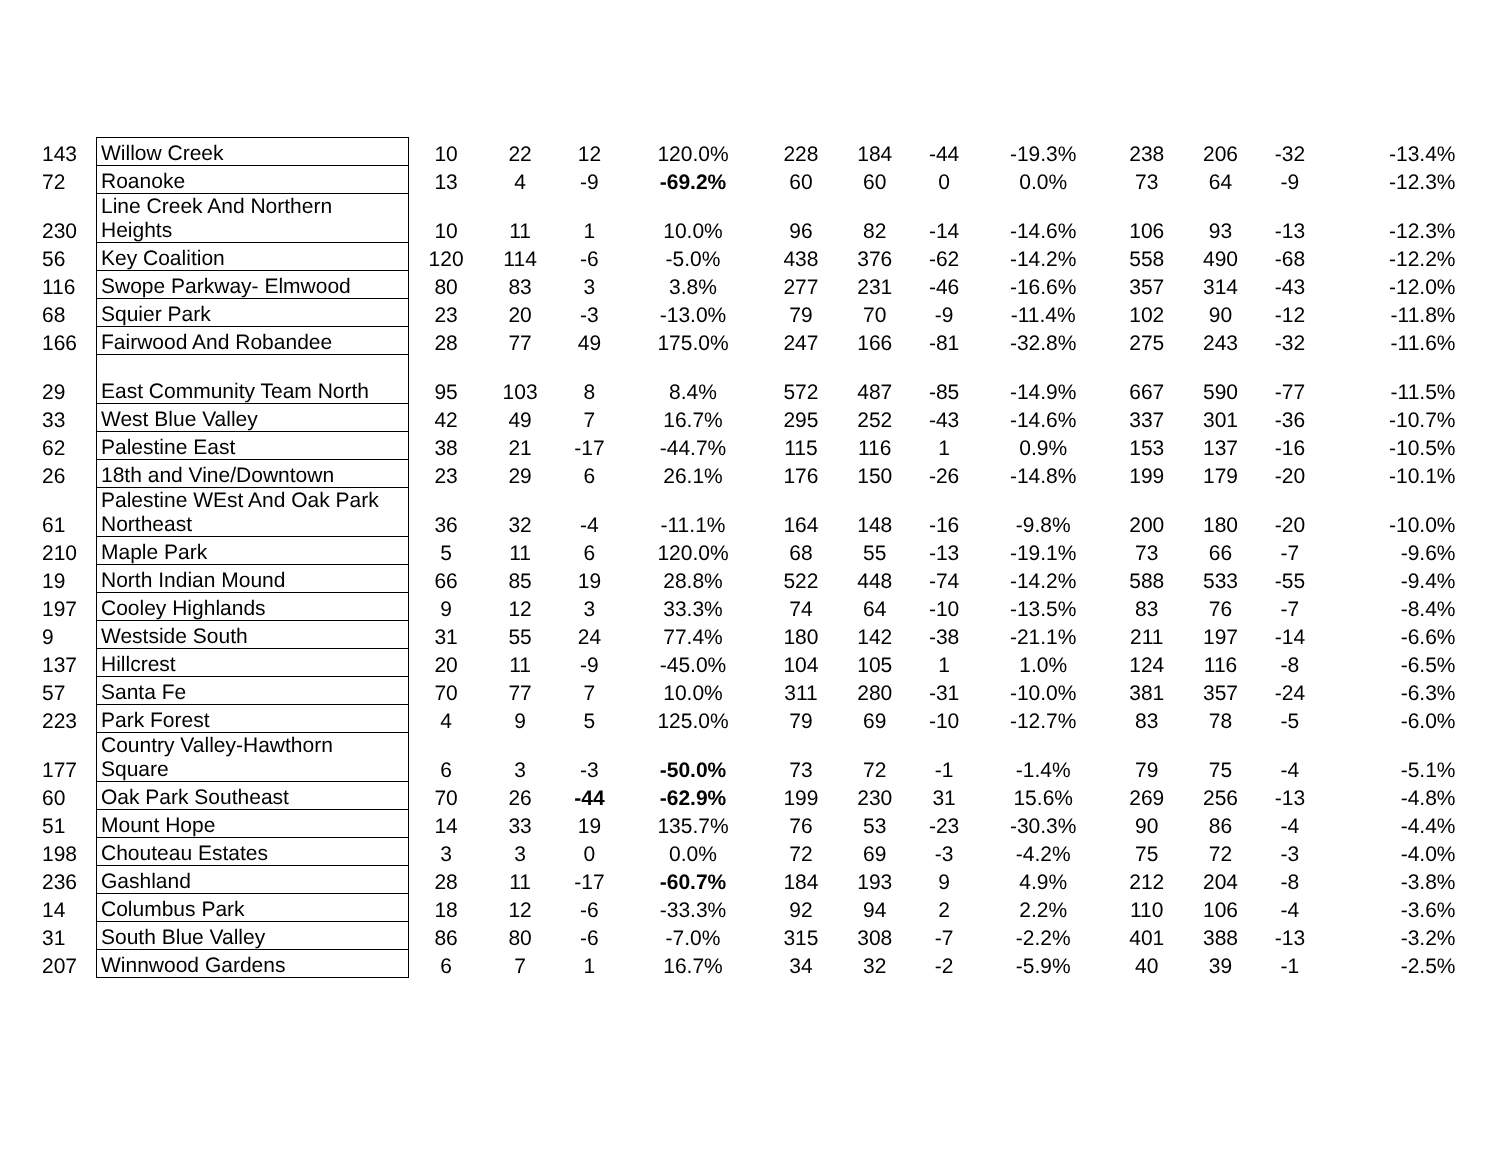| 143 | Willow Creek | 10 | 22 | 12 | 120.0% | 228 | 184 | -44 | -19.3% | 238 | 206 | -32 | -13.4% |
| 72 | Roanoke | 13 | 4 | -9 | -69.2% | 60 | 60 | 0 | 0.0% | 73 | 64 | -9 | -12.3% |
| 230 | Line Creek And Northern Heights | 10 | 11 | 1 | 10.0% | 96 | 82 | -14 | -14.6% | 106 | 93 | -13 | -12.3% |
| 56 | Key Coalition | 120 | 114 | -6 | -5.0% | 438 | 376 | -62 | -14.2% | 558 | 490 | -68 | -12.2% |
| 116 | Swope Parkway- Elmwood | 80 | 83 | 3 | 3.8% | 277 | 231 | -46 | -16.6% | 357 | 314 | -43 | -12.0% |
| 68 | Squier Park | 23 | 20 | -3 | -13.0% | 79 | 70 | -9 | -11.4% | 102 | 90 | -12 | -11.8% |
| 166 | Fairwood And Robandee | 28 | 77 | 49 | 175.0% | 247 | 166 | -81 | -32.8% | 275 | 243 | -32 | -11.6% |
| 29 | East Community Team North | 95 | 103 | 8 | 8.4% | 572 | 487 | -85 | -14.9% | 667 | 590 | -77 | -11.5% |
| 33 | West Blue Valley | 42 | 49 | 7 | 16.7% | 295 | 252 | -43 | -14.6% | 337 | 301 | -36 | -10.7% |
| 62 | Palestine East | 38 | 21 | -17 | -44.7% | 115 | 116 | 1 | 0.9% | 153 | 137 | -16 | -10.5% |
| 26 | 18th and Vine/Downtown | 23 | 29 | 6 | 26.1% | 176 | 150 | -26 | -14.8% | 199 | 179 | -20 | -10.1% |
| 61 | Palestine WEst And Oak Park Northeast | 36 | 32 | -4 | -11.1% | 164 | 148 | -16 | -9.8% | 200 | 180 | -20 | -10.0% |
| 210 | Maple Park | 5 | 11 | 6 | 120.0% | 68 | 55 | -13 | -19.1% | 73 | 66 | -7 | -9.6% |
| 19 | North Indian Mound | 66 | 85 | 19 | 28.8% | 522 | 448 | -74 | -14.2% | 588 | 533 | -55 | -9.4% |
| 197 | Cooley Highlands | 9 | 12 | 3 | 33.3% | 74 | 64 | -10 | -13.5% | 83 | 76 | -7 | -8.4% |
| 9 | Westside South | 31 | 55 | 24 | 77.4% | 180 | 142 | -38 | -21.1% | 211 | 197 | -14 | -6.6% |
| 137 | Hillcrest | 20 | 11 | -9 | -45.0% | 104 | 105 | 1 | 1.0% | 124 | 116 | -8 | -6.5% |
| 57 | Santa Fe | 70 | 77 | 7 | 10.0% | 311 | 280 | -31 | -10.0% | 381 | 357 | -24 | -6.3% |
| 223 | Park Forest | 4 | 9 | 5 | 125.0% | 79 | 69 | -10 | -12.7% | 83 | 78 | -5 | -6.0% |
| 177 | Country Valley-Hawthorn Square | 6 | 3 | -3 | -50.0% | 73 | 72 | -1 | -1.4% | 79 | 75 | -4 | -5.1% |
| 60 | Oak Park Southeast | 70 | 26 | -44 | -62.9% | 199 | 230 | 31 | 15.6% | 269 | 256 | -13 | -4.8% |
| 51 | Mount Hope | 14 | 33 | 19 | 135.7% | 76 | 53 | -23 | -30.3% | 90 | 86 | -4 | -4.4% |
| 198 | Chouteau Estates | 3 | 3 | 0 | 0.0% | 72 | 69 | -3 | -4.2% | 75 | 72 | -3 | -4.0% |
| 236 | Gashland | 28 | 11 | -17 | -60.7% | 184 | 193 | 9 | 4.9% | 212 | 204 | -8 | -3.8% |
| 14 | Columbus Park | 18 | 12 | -6 | -33.3% | 92 | 94 | 2 | 2.2% | 110 | 106 | -4 | -3.6% |
| 31 | South Blue Valley | 86 | 80 | -6 | -7.0% | 315 | 308 | -7 | -2.2% | 401 | 388 | -13 | -3.2% |
| 207 | Winnwood Gardens | 6 | 7 | 1 | 16.7% | 34 | 32 | -2 | -5.9% | 40 | 39 | -1 | -2.5% |